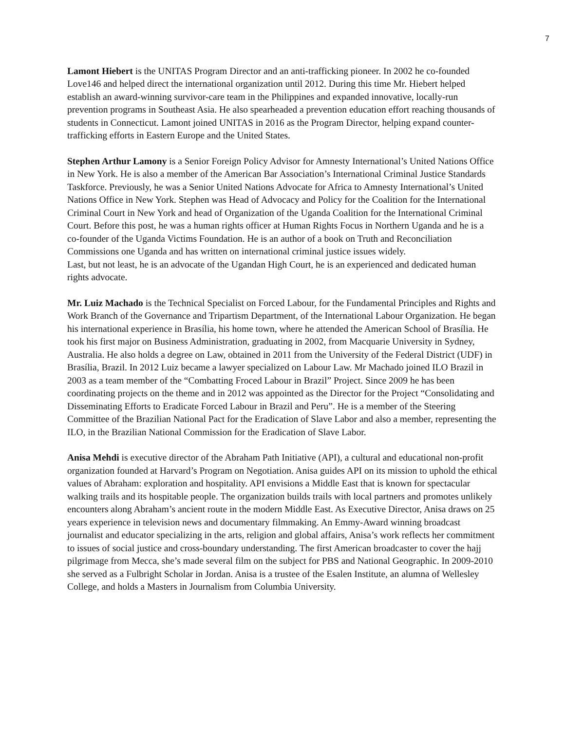7
Lamont Hiebert is the UNITAS Program Director and an anti-trafficking pioneer. In 2002 he co-founded Love146 and helped direct the international organization until 2012. During this time Mr. Hiebert helped establish an award-winning survivor-care team in the Philippines and expanded innovative, locally-run prevention programs in Southeast Asia. He also spearheaded a prevention education effort reaching thousands of students in Connecticut. Lamont joined UNITAS in 2016 as the Program Director, helping expand counter-trafficking efforts in Eastern Europe and the United States.
Stephen Arthur Lamony is a Senior Foreign Policy Advisor for Amnesty International’s United Nations Office in New York. He is also a member of the American Bar Association’s International Criminal Justice Standards Taskforce. Previously, he was a Senior United Nations Advocate for Africa to Amnesty International’s United Nations Office in New York. Stephen was Head of Advocacy and Policy for the Coalition for the International Criminal Court in New York and head of Organization of the Uganda Coalition for the International Criminal Court. Before this post, he was a human rights officer at Human Rights Focus in Northern Uganda and he is a co-founder of the Uganda Victims Foundation. He is an author of a book on Truth and Reconciliation Commissions one Uganda and has written on international criminal justice issues widely.
Last, but not least, he is an advocate of the Ugandan High Court, he is an experienced and dedicated human rights advocate.
Mr. Luiz Machado is the Technical Specialist on Forced Labour, for the Fundamental Principles and Rights and Work Branch of the Governance and Tripartism Department, of the International Labour Organization. He began his international experience in Brasília, his home town, where he attended the American School of Brasília. He took his first major on Business Administration, graduating in 2002, from Macquarie University in Sydney, Australia. He also holds a degree on Law, obtained in 2011 from the University of the Federal District (UDF) in Brasília, Brazil. In 2012 Luiz became a lawyer specialized on Labour Law. Mr Machado joined ILO Brazil in 2003 as a team member of the “Combatting Froced Labour in Brazil” Project. Since 2009 he has been coordinating projects on the theme and in 2012 was appointed as the Director for the Project “Consolidating and Disseminating Efforts to Eradicate Forced Labour in Brazil and Peru”. He is a member of the Steering Committee of the Brazilian National Pact for the Eradication of Slave Labor and also a member, representing the ILO, in the Brazilian National Commission for the Eradication of Slave Labor.
Anisa Mehdi is executive director of the Abraham Path Initiative (API), a cultural and educational non-profit organization founded at Harvard’s Program on Negotiation. Anisa guides API on its mission to uphold the ethical values of Abraham: exploration and hospitality. API envisions a Middle East that is known for spectacular walking trails and its hospitable people. The organization builds trails with local partners and promotes unlikely encounters along Abraham’s ancient route in the modern Middle East. As Executive Director, Anisa draws on 25 years experience in television news and documentary filmmaking. An Emmy-Award winning broadcast journalist and educator specializing in the arts, religion and global affairs, Anisa’s work reflects her commitment to issues of social justice and cross-boundary understanding. The first American broadcaster to cover the hajj pilgrimage from Mecca, she’s made several film on the subject for PBS and National Geographic. In 2009-2010 she served as a Fulbright Scholar in Jordan. Anisa is a trustee of the Esalen Institute, an alumna of Wellesley College, and holds a Masters in Journalism from Columbia University.